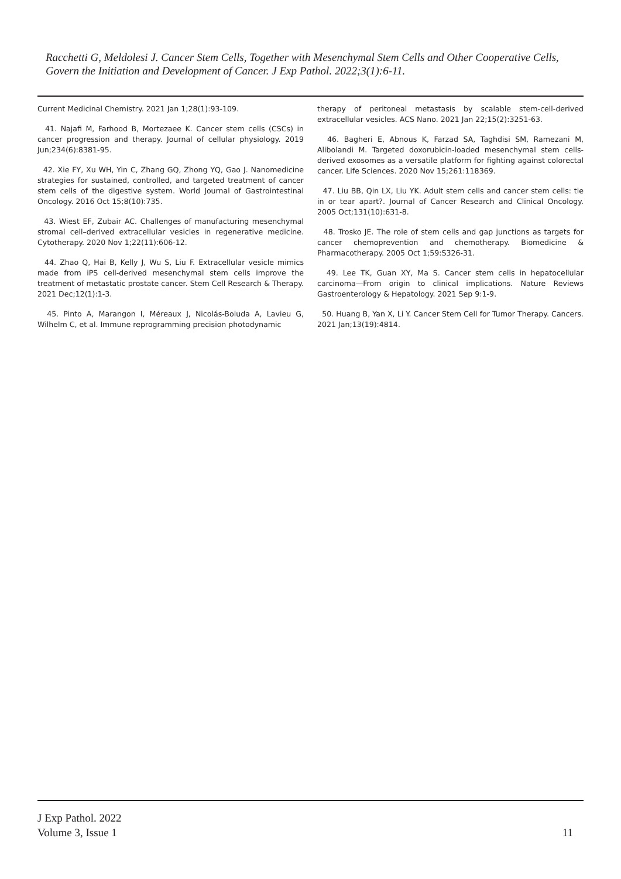Racchetti G, Meldolesi J. Cancer Stem Cells, Together with Mesenchymal Stem Cells and Other Cooperative Cells, Govern the Initiation and Development of Cancer. J Exp Pathol. 2022;3(1):6-11.
Current Medicinal Chemistry. 2021 Jan 1;28(1):93-109.
41. Najafi M, Farhood B, Mortezaee K. Cancer stem cells (CSCs) in cancer progression and therapy. Journal of cellular physiology. 2019 Jun;234(6):8381-95.
42. Xie FY, Xu WH, Yin C, Zhang GQ, Zhong YQ, Gao J. Nanomedicine strategies for sustained, controlled, and targeted treatment of cancer stem cells of the digestive system. World Journal of Gastrointestinal Oncology. 2016 Oct 15;8(10):735.
43. Wiest EF, Zubair AC. Challenges of manufacturing mesenchymal stromal cell–derived extracellular vesicles in regenerative medicine. Cytotherapy. 2020 Nov 1;22(11):606-12.
44. Zhao Q, Hai B, Kelly J, Wu S, Liu F. Extracellular vesicle mimics made from iPS cell-derived mesenchymal stem cells improve the treatment of metastatic prostate cancer. Stem Cell Research & Therapy. 2021 Dec;12(1):1-3.
45. Pinto A, Marangon I, Méreaux J, Nicolás-Boluda A, Lavieu G, Wilhelm C, et al. Immune reprogramming precision photodynamic
therapy of peritoneal metastasis by scalable stem-cell-derived extracellular vesicles. ACS Nano. 2021 Jan 22;15(2):3251-63.
46. Bagheri E, Abnous K, Farzad SA, Taghdisi SM, Ramezani M, Alibolandi M. Targeted doxorubicin-loaded mesenchymal stem cells-derived exosomes as a versatile platform for fighting against colorectal cancer. Life Sciences. 2020 Nov 15;261:118369.
47. Liu BB, Qin LX, Liu YK. Adult stem cells and cancer stem cells: tie in or tear apart?. Journal of Cancer Research and Clinical Oncology. 2005 Oct;131(10):631-8.
48. Trosko JE. The role of stem cells and gap junctions as targets for cancer chemoprevention and chemotherapy. Biomedicine & Pharmacotherapy. 2005 Oct 1;59:S326-31.
49. Lee TK, Guan XY, Ma S. Cancer stem cells in hepatocellular carcinoma—From origin to clinical implications. Nature Reviews Gastroenterology & Hepatology. 2021 Sep 9:1-9.
50. Huang B, Yan X, Li Y. Cancer Stem Cell for Tumor Therapy. Cancers. 2021 Jan;13(19):4814.
J Exp Pathol. 2022
Volume 3, Issue 1
11